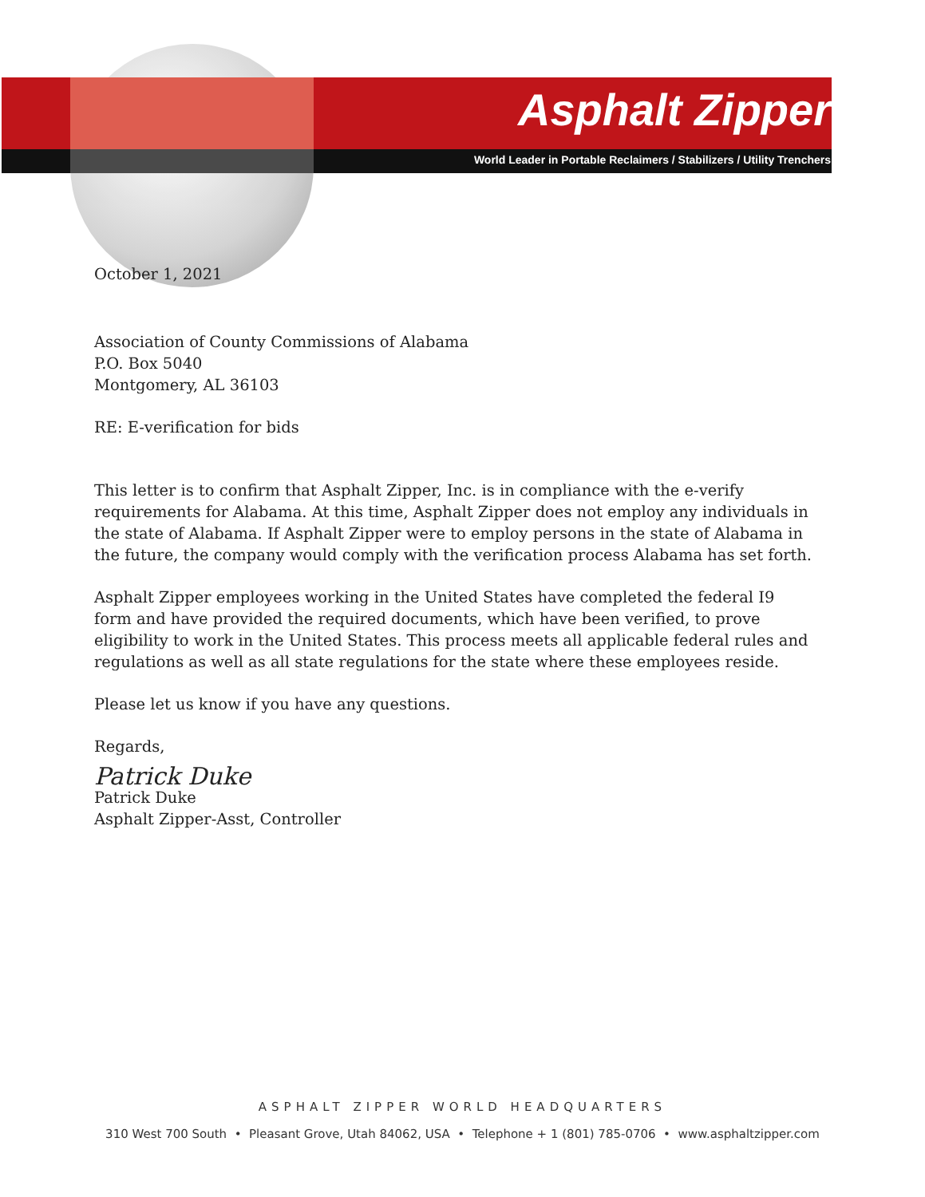Asphalt Zipper
World Leader in Portable Reclaimers / Stabilizers / Utility Trenchers
October 1, 2021
Association of County Commissions of Alabama
P.O. Box 5040
Montgomery, AL 36103
RE: E-verification for bids
This letter is to confirm that Asphalt Zipper, Inc. is in compliance with the e-verify requirements for Alabama. At this time, Asphalt Zipper does not employ any individuals in the state of Alabama. If Asphalt Zipper were to employ persons in the state of Alabama in the future, the company would comply with the verification process Alabama has set forth.
Asphalt Zipper employees working in the United States have completed the federal I9 form and have provided the required documents, which have been verified, to prove eligibility to work in the United States. This process meets all applicable federal rules and regulations as well as all state regulations for the state where these employees reside.
Please let us know if you have any questions.
Regards,
Patrick Duke
Patrick Duke
Asphalt Zipper-Asst, Controller
ASPHALT ZIPPER WORLD HEADQUARTERS
310 West 700 South • Pleasant Grove, Utah 84062, USA • Telephone + 1 (801) 785-0706 • www.asphaltzipper.com